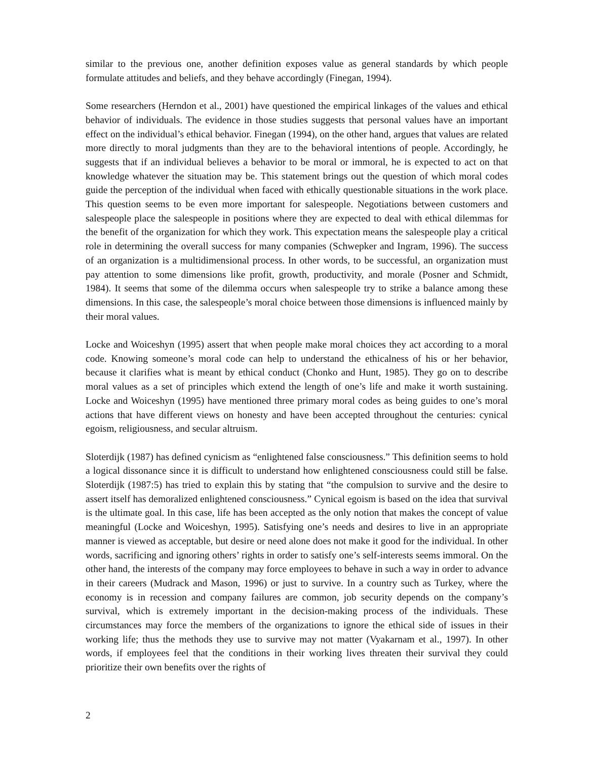similar to the previous one, another definition exposes value as general standards by which people formulate attitudes and beliefs, and they behave accordingly (Finegan, 1994).
Some researchers (Herndon et al., 2001) have questioned the empirical linkages of the values and ethical behavior of individuals. The evidence in those studies suggests that personal values have an important effect on the individual’s ethical behavior. Finegan (1994), on the other hand, argues that values are related more directly to moral judgments than they are to the behavioral intentions of people. Accordingly, he suggests that if an individual believes a behavior to be moral or immoral, he is expected to act on that knowledge whatever the situation may be. This statement brings out the question of which moral codes guide the perception of the individual when faced with ethically questionable situations in the work place. This question seems to be even more important for salespeople. Negotiations between customers and salespeople place the salespeople in positions where they are expected to deal with ethical dilemmas for the benefit of the organization for which they work. This expectation means the salespeople play a critical role in determining the overall success for many companies (Schwepker and Ingram, 1996). The success of an organization is a multidimensional process. In other words, to be successful, an organization must pay attention to some dimensions like profit, growth, productivity, and morale (Posner and Schmidt, 1984). It seems that some of the dilemma occurs when salespeople try to strike a balance among these dimensions. In this case, the salespeople’s moral choice between those dimensions is influenced mainly by their moral values.
Locke and Woiceshyn (1995) assert that when people make moral choices they act according to a moral code. Knowing someone’s moral code can help to understand the ethicalness of his or her behavior, because it clarifies what is meant by ethical conduct (Chonko and Hunt, 1985). They go on to describe moral values as a set of principles which extend the length of one’s life and make it worth sustaining. Locke and Woiceshyn (1995) have mentioned three primary moral codes as being guides to one’s moral actions that have different views on honesty and have been accepted throughout the centuries: cynical egoism, religiousness, and secular altruism.
Sloterdijk (1987) has defined cynicism as “enlightened false consciousness.” This definition seems to hold a logical dissonance since it is difficult to understand how enlightened consciousness could still be false. Sloterdijk (1987:5) has tried to explain this by stating that “the compulsion to survive and the desire to assert itself has demoralized enlightened consciousness.” Cynical egoism is based on the idea that survival is the ultimate goal. In this case, life has been accepted as the only notion that makes the concept of value meaningful (Locke and Woiceshyn, 1995). Satisfying one’s needs and desires to live in an appropriate manner is viewed as acceptable, but desire or need alone does not make it good for the individual. In other words, sacrificing and ignoring others’ rights in order to satisfy one’s self-interests seems immoral. On the other hand, the interests of the company may force employees to behave in such a way in order to advance in their careers (Mudrack and Mason, 1996) or just to survive. In a country such as Turkey, where the economy is in recession and company failures are common, job security depends on the company’s survival, which is extremely important in the decision-making process of the individuals. These circumstances may force the members of the organizations to ignore the ethical side of issues in their working life; thus the methods they use to survive may not matter (Vyakarnam et al., 1997). In other words, if employees feel that the conditions in their working lives threaten their survival they could prioritize their own benefits over the rights of
2